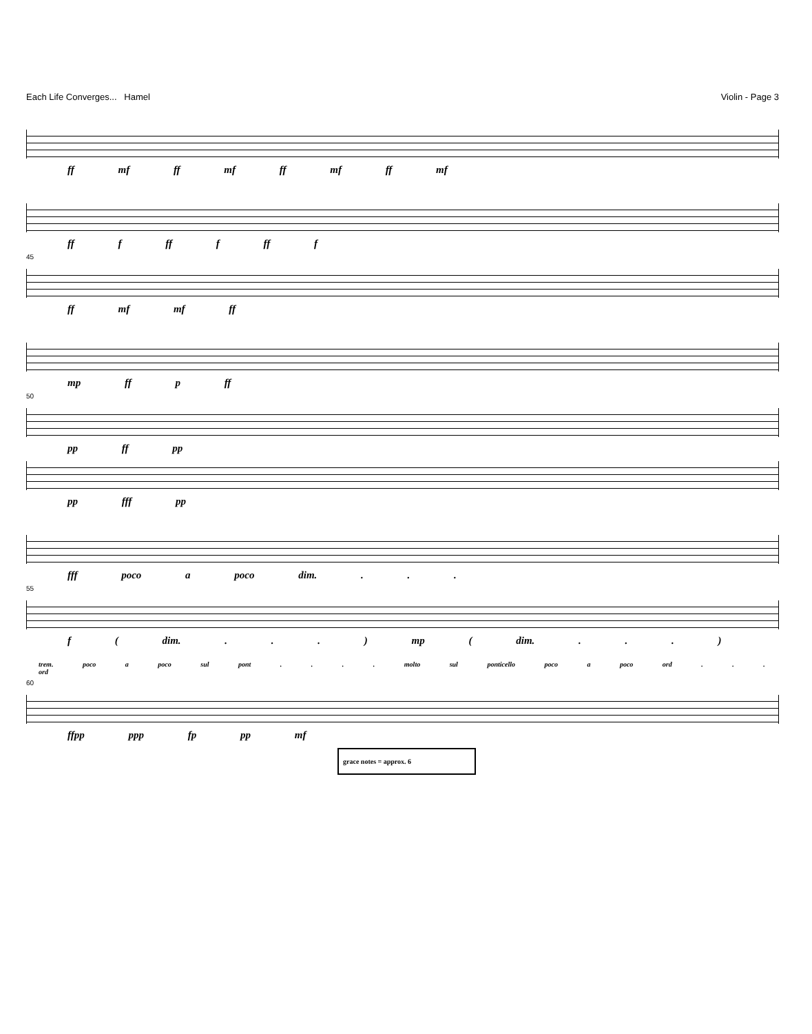Each Life Converges... Hamel Violin - Page 3
ff mf ff mf ff mf ff mf
ff f ff f ff f
45
ff mf mf ff
mp ff p ff
50
pp ff pp
pp fff pp
fff poco a poco dim. . . .
55
f ( dim. . . . ) mp ( dim. . . . )
trem. poco a poco sul pont . . . . molto sul ponticello poco a poco ord . . . ord
60
ffpp ppp fp pp mf
grace notes = approx. 6